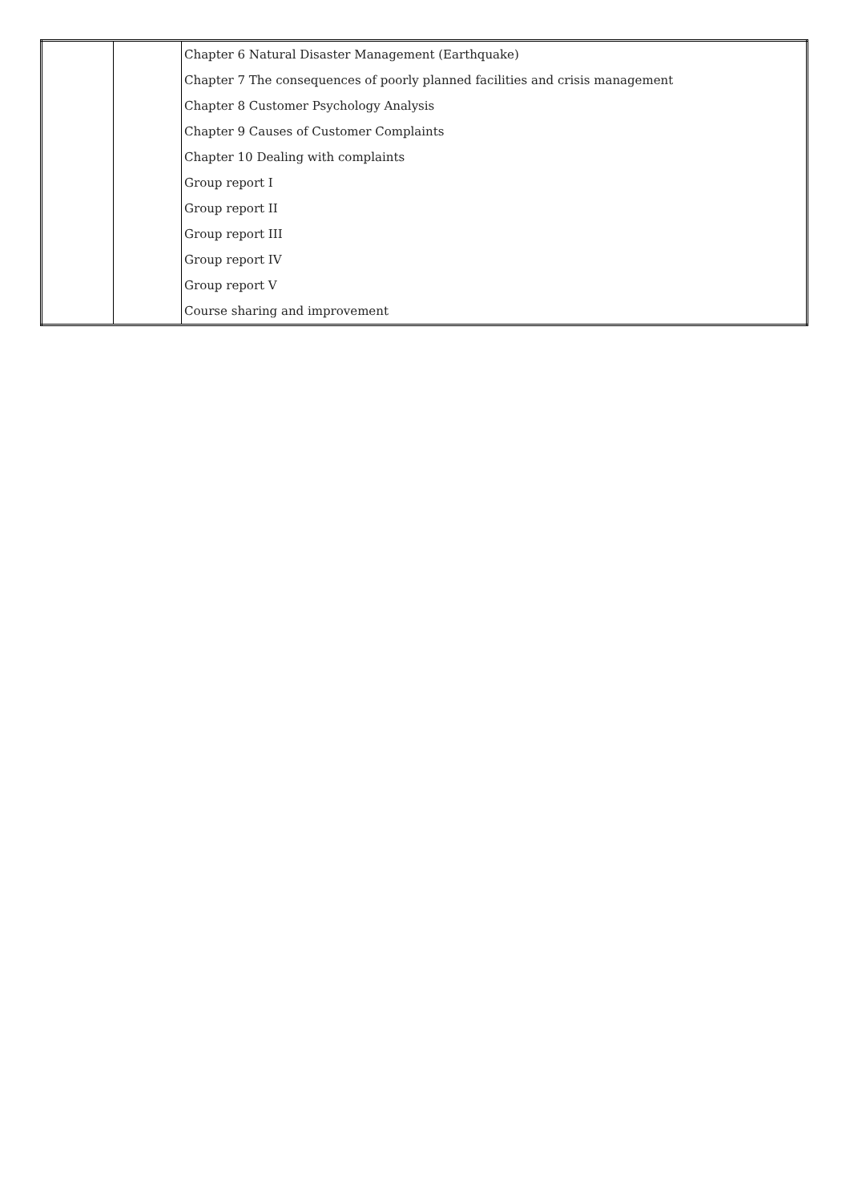| | | Chapter 6 Natural Disaster Management (Earthquake) |
| | | Chapter 7 The consequences of poorly planned facilities and crisis management |
| | | Chapter 8 Customer Psychology Analysis |
| | | Chapter 9 Causes of Customer Complaints |
| | | Chapter 10 Dealing with complaints |
| | | Group report I |
| | | Group report II |
| | | Group report III |
| | | Group report IV |
| | | Group report V |
| | | Course sharing and improvement |